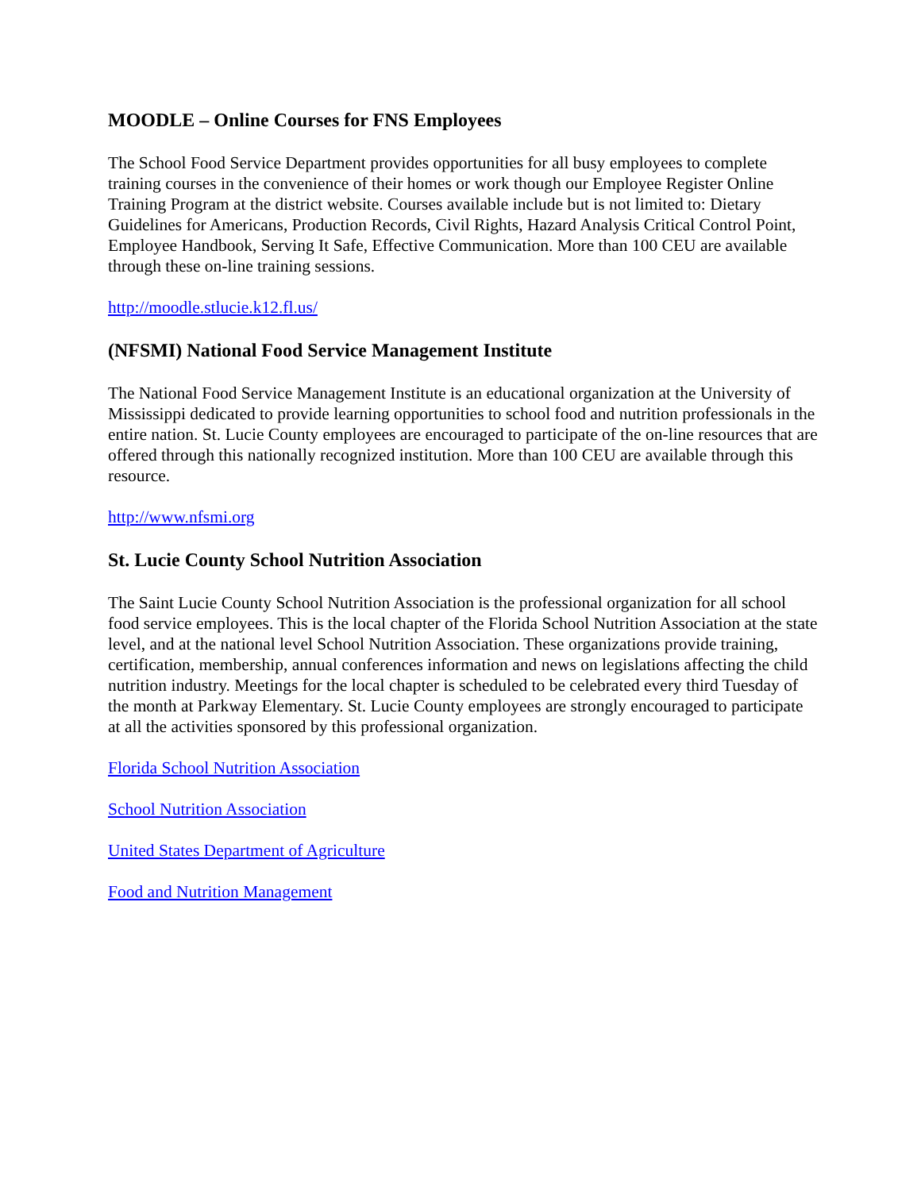MOODLE – Online Courses for FNS Employees
The School Food Service Department provides opportunities for all busy employees to complete training courses in the convenience of their homes or work though our Employee Register Online Training Program at the district website. Courses available include but is not limited to: Dietary Guidelines for Americans, Production Records, Civil Rights, Hazard Analysis Critical Control Point, Employee Handbook, Serving It Safe, Effective Communication. More than 100 CEU are available through these on-line training sessions.
http://moodle.stlucie.k12.fl.us/
(NFSMI) National Food Service Management Institute
The National Food Service Management Institute is an educational organization at the University of Mississippi dedicated to provide learning opportunities to school food and nutrition professionals in the entire nation. St. Lucie County employees are encouraged to participate of the on-line resources that are offered through this nationally recognized institution. More than 100 CEU are available through this resource.
http://www.nfsmi.org
St. Lucie County School Nutrition Association
The Saint Lucie County School Nutrition Association is the professional organization for all school food service employees. This is the local chapter of the Florida School Nutrition Association at the state level, and at the national level School Nutrition Association. These organizations provide training, certification, membership, annual conferences information and news on legislations affecting the child nutrition industry. Meetings for the local chapter is scheduled to be celebrated every third Tuesday of the month at Parkway Elementary. St. Lucie County employees are strongly encouraged to participate at all the activities sponsored by this professional organization.
Florida School Nutrition Association
School Nutrition Association
United States Department of Agriculture
Food and Nutrition Management